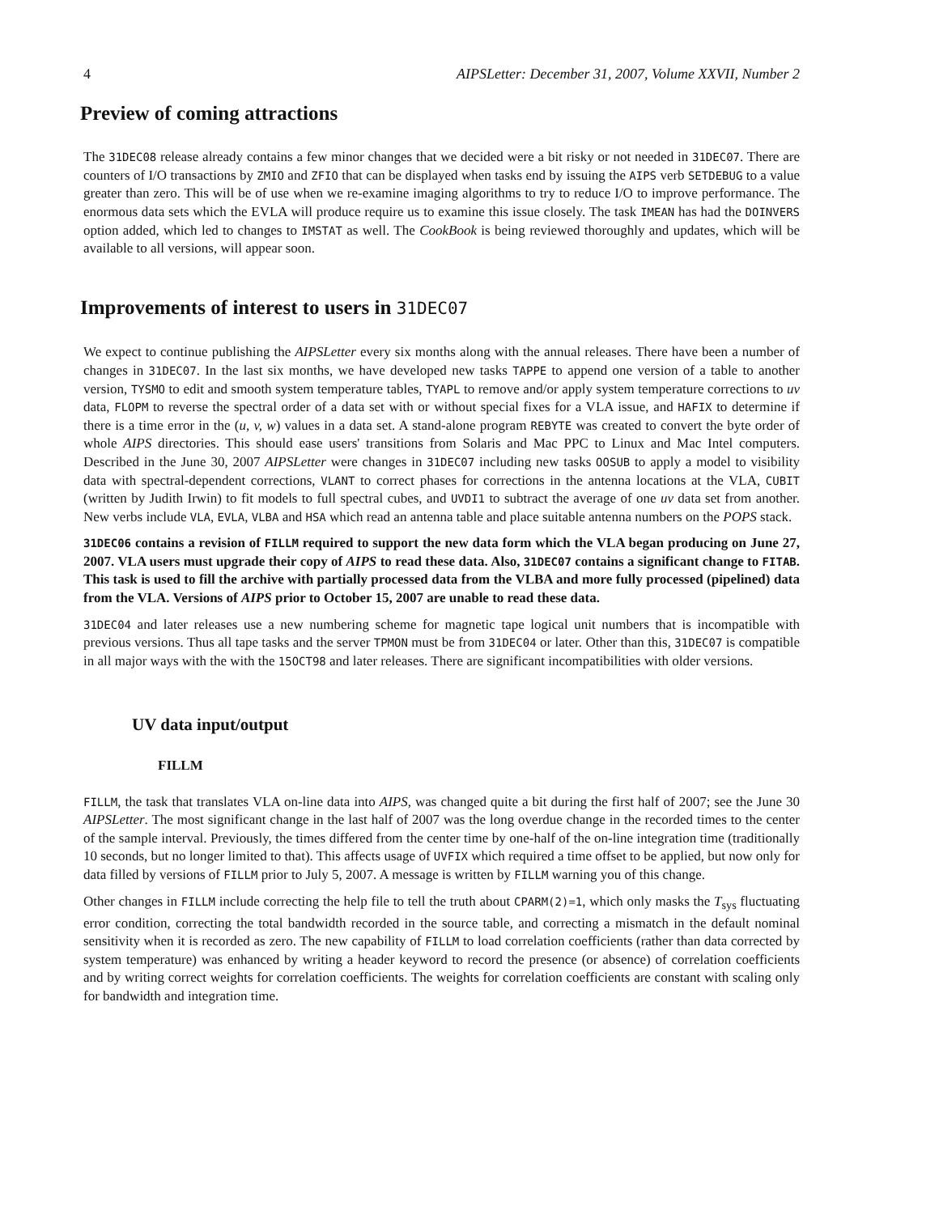4 AIPSLetter: December 31, 2007, Volume XXVII, Number 2
Preview of coming attractions
The 31DEC08 release already contains a few minor changes that we decided were a bit risky or not needed in 31DEC07. There are counters of I/O transactions by ZMIO and ZFIO that can be displayed when tasks end by issuing the AIPS verb SETDEBUG to a value greater than zero. This will be of use when we re-examine imaging algorithms to try to reduce I/O to improve performance. The enormous data sets which the EVLA will produce require us to examine this issue closely. The task IMEAN has had the DOINVERS option added, which led to changes to IMSTAT as well. The CookBook is being reviewed thoroughly and updates, which will be available to all versions, will appear soon.
Improvements of interest to users in 31DEC07
We expect to continue publishing the AIPSLetter every six months along with the annual releases. There have been a number of changes in 31DEC07. In the last six months, we have developed new tasks TAPPE to append one version of a table to another version, TYSMO to edit and smooth system temperature tables, TYAPL to remove and/or apply system temperature corrections to uv data, FLOPM to reverse the spectral order of a data set with or without special fixes for a VLA issue, and HAFIX to determine if there is a time error in the (u, v, w) values in a data set. A stand-alone program REBYTE was created to convert the byte order of whole AIPS directories. This should ease users' transitions from Solaris and Mac PPC to Linux and Mac Intel computers. Described in the June 30, 2007 AIPSLetter were changes in 31DEC07 including new tasks OOSUB to apply a model to visibility data with spectral-dependent corrections, VLANT to correct phases for corrections in the antenna locations at the VLA, CUBIT (written by Judith Irwin) to fit models to full spectral cubes, and UVDI1 to subtract the average of one uv data set from another. New verbs include VLA, EVLA, VLBA and HSA which read an antenna table and place suitable antenna numbers on the POPS stack.
31DEC06 contains a revision of FILLM required to support the new data form which the VLA began producing on June 27, 2007. VLA users must upgrade their copy of AIPS to read these data. Also, 31DEC07 contains a significant change to FITAB. This task is used to fill the archive with partially processed data from the VLBA and more fully processed (pipelined) data from the VLA. Versions of AIPS prior to October 15, 2007 are unable to read these data.
31DEC04 and later releases use a new numbering scheme for magnetic tape logical unit numbers that is incompatible with previous versions. Thus all tape tasks and the server TPMON must be from 31DEC04 or later. Other than this, 31DEC07 is compatible in all major ways with the with the 15OCT98 and later releases. There are significant incompatibilities with older versions.
UV data input/output
FILLM
FILLM, the task that translates VLA on-line data into AIPS, was changed quite a bit during the first half of 2007; see the June 30 AIPSLetter. The most significant change in the last half of 2007 was the long overdue change in the recorded times to the center of the sample interval. Previously, the times differed from the center time by one-half of the on-line integration time (traditionally 10 seconds, but no longer limited to that). This affects usage of UVFIX which required a time offset to be applied, but now only for data filled by versions of FILLM prior to July 5, 2007. A message is written by FILLM warning you of this change.
Other changes in FILLM include correcting the help file to tell the truth about CPARM(2)=1, which only masks the T<sub>sys</sub> fluctuating error condition, correcting the total bandwidth recorded in the source table, and correcting a mismatch in the default nominal sensitivity when it is recorded as zero. The new capability of FILLM to load correlation coefficients (rather than data corrected by system temperature) was enhanced by writing a header keyword to record the presence (or absence) of correlation coefficients and by writing correct weights for correlation coefficients. The weights for correlation coefficients are constant with scaling only for bandwidth and integration time.